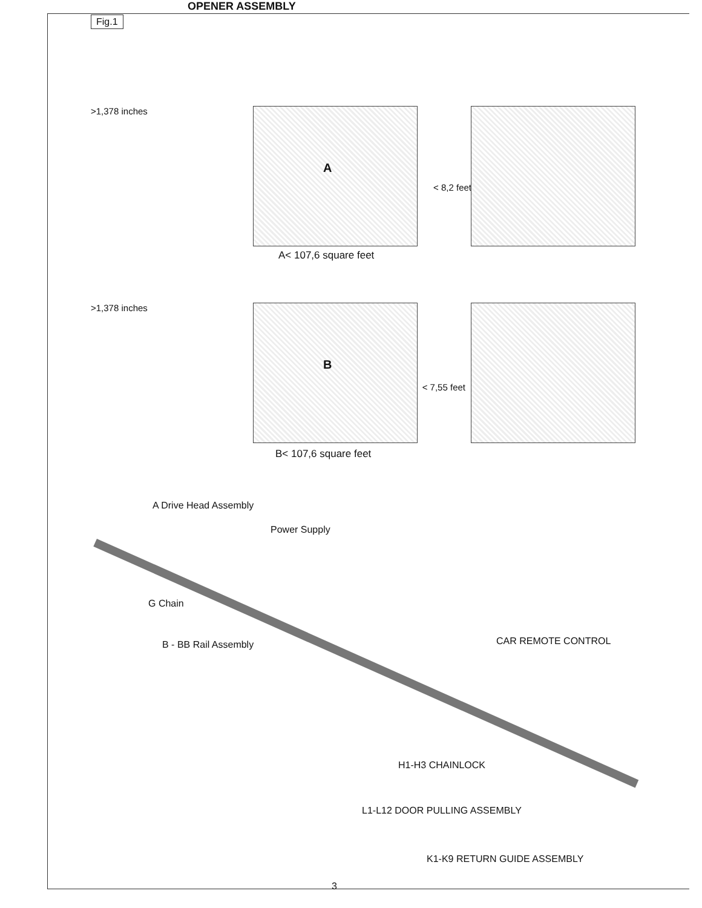OPENER ASSEMBLY
Fig.1
>1,378 inches
A
< 8,2 feet
A< 107,6 square feet
>1,378 inches
B
< 7,55 feet
B< 107,6 square feet
A Drive Head Assembly
Power Supply
G Chain
B - BB Rail Assembly CAR REMOTE CONTROL
H1-H3 CHAINLOCK
L1-L12 DOOR PULLING ASSEMBLY
K1-K9 RETURN GUIDE ASSEMBLY
3